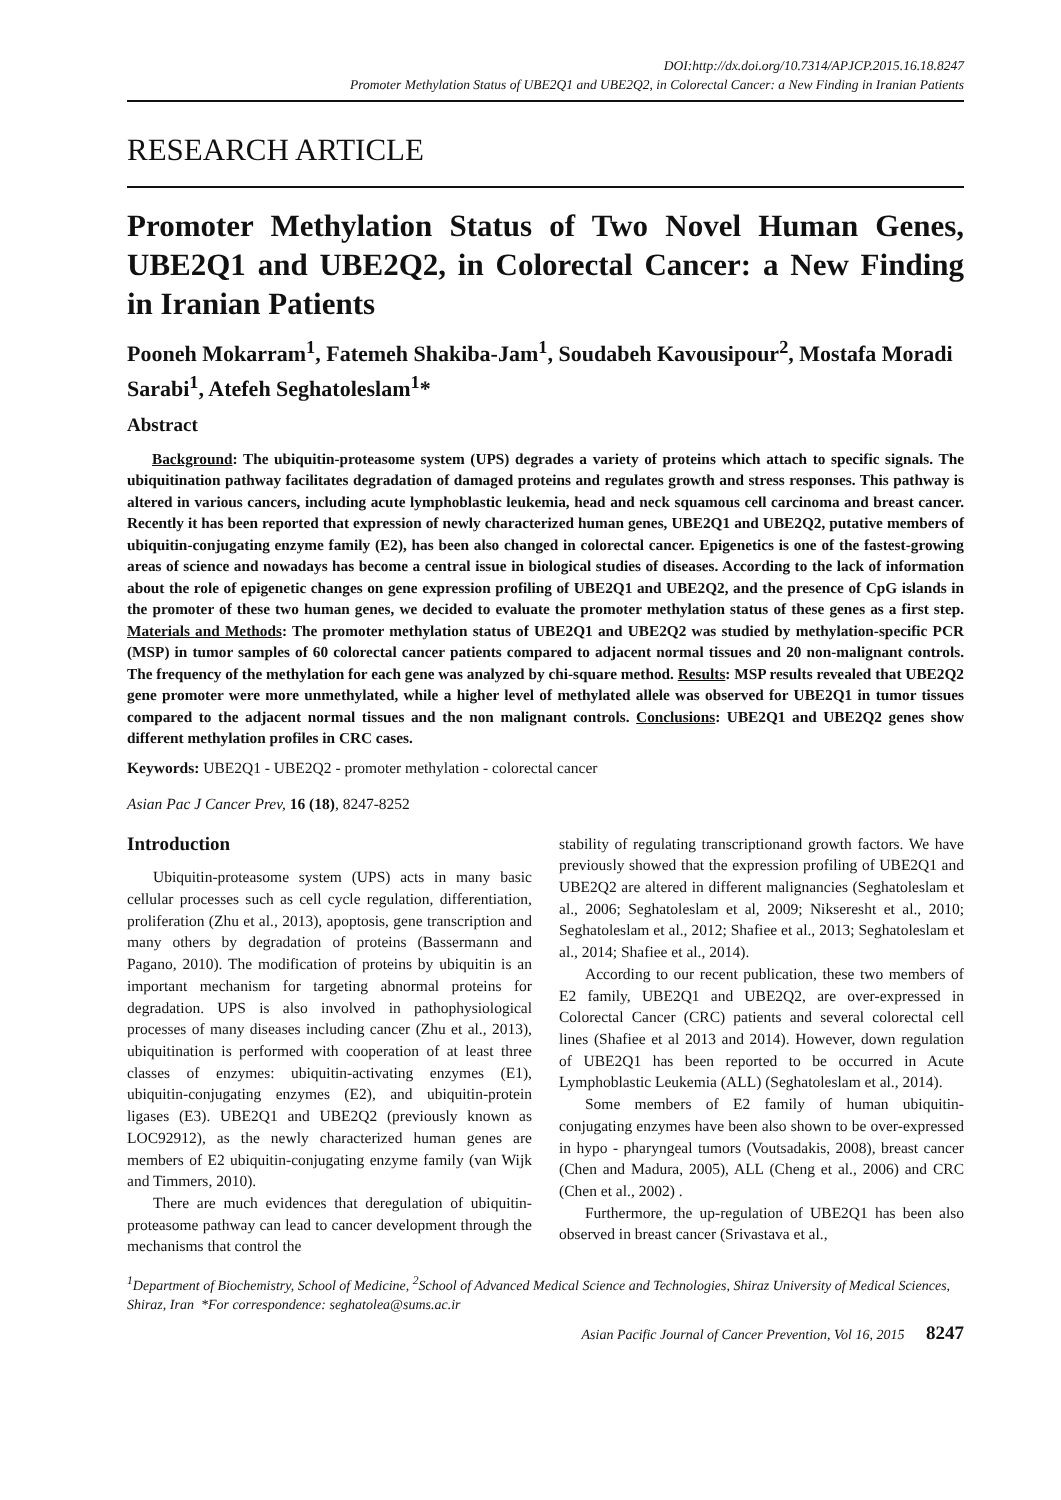DOI:http://dx.doi.org/10.7314/APJCP.2015.16.18.8247
Promoter Methylation Status of UBE2Q1 and UBE2Q2, in Colorectal Cancer: a New Finding in Iranian Patients
RESEARCH ARTICLE
Promoter Methylation Status of Two Novel Human Genes, UBE2Q1 and UBE2Q2, in Colorectal Cancer: a New Finding in Iranian Patients
Pooneh Mokarram<sup>1</sup>, Fatemeh Shakiba-Jam<sup>1</sup>, Soudabeh Kavousipour<sup>2</sup>, Mostafa Moradi Sarabi<sup>1</sup>, Atefeh Seghatoleslam<sup>1</sup>*
Abstract
Background: The ubiquitin-proteasome system (UPS) degrades a variety of proteins which attach to specific signals. The ubiquitination pathway facilitates degradation of damaged proteins and regulates growth and stress responses. This pathway is altered in various cancers, including acute lymphoblastic leukemia, head and neck squamous cell carcinoma and breast cancer. Recently it has been reported that expression of newly characterized human genes, UBE2Q1 and UBE2Q2, putative members of ubiquitin-conjugating enzyme family (E2), has been also changed in colorectal cancer. Epigenetics is one of the fastest-growing areas of science and nowadays has become a central issue in biological studies of diseases. According to the lack of information about the role of epigenetic changes on gene expression profiling of UBE2Q1 and UBE2Q2, and the presence of CpG islands in the promoter of these two human genes, we decided to evaluate the promoter methylation status of these genes as a first step. Materials and Methods: The promoter methylation status of UBE2Q1 and UBE2Q2 was studied by methylation-specific PCR (MSP) in tumor samples of 60 colorectal cancer patients compared to adjacent normal tissues and 20 non-malignant controls. The frequency of the methylation for each gene was analyzed by chi-square method. Results: MSP results revealed that UBE2Q2 gene promoter were more unmethylated, while a higher level of methylated allele was observed for UBE2Q1 in tumor tissues compared to the adjacent normal tissues and the non malignant controls. Conclusions: UBE2Q1 and UBE2Q2 genes show different methylation profiles in CRC cases.
Keywords: UBE2Q1 - UBE2Q2 - promoter methylation - colorectal cancer
Asian Pac J Cancer Prev, 16 (18), 8247-8252
Introduction
Ubiquitin-proteasome system (UPS) acts in many basic cellular processes such as cell cycle regulation, differentiation, proliferation (Zhu et al., 2013), apoptosis, gene transcription and many others by degradation of proteins (Bassermann and Pagano, 2010). The modification of proteins by ubiquitin is an important mechanism for targeting abnormal proteins for degradation. UPS is also involved in pathophysiological processes of many diseases including cancer (Zhu et al., 2013), ubiquitination is performed with cooperation of at least three classes of enzymes: ubiquitin-activating enzymes (E1), ubiquitin-conjugating enzymes (E2), and ubiquitin-protein ligases (E3). UBE2Q1 and UBE2Q2 (previously known as LOC92912), as the newly characterized human genes are members of E2 ubiquitin-conjugating enzyme family (van Wijk and Timmers, 2010).
There are much evidences that deregulation of ubiquitin-proteasome pathway can lead to cancer development through the mechanisms that control the
stability of regulating transcriptionand growth factors. We have previously showed that the expression profiling of UBE2Q1 and UBE2Q2 are altered in different malignancies (Seghatoleslam et al., 2006; Seghatoleslam et al, 2009; Nikseresht et al., 2010; Seghatoleslam et al., 2012; Shafiee et al., 2013; Seghatoleslam et al., 2014; Shafiee et al., 2014).
According to our recent publication, these two members of E2 family, UBE2Q1 and UBE2Q2, are over-expressed in Colorectal Cancer (CRC) patients and several colorectal cell lines (Shafiee et al 2013 and 2014). However, down regulation of UBE2Q1 has been reported to be occurred in Acute Lymphoblastic Leukemia (ALL) (Seghatoleslam et al., 2014).
Some members of E2 family of human ubiquitin-conjugating enzymes have been also shown to be over-expressed in hypo - pharyngeal tumors (Voutsadakis, 2008), breast cancer (Chen and Madura, 2005), ALL (Cheng et al., 2006) and CRC (Chen et al., 2002) .
Furthermore, the up-regulation of UBE2Q1 has been also observed in breast cancer (Srivastava et al.,
<sup>1</sup> Department of Biochemistry, School of Medicine, <sup>2</sup>School of Advanced Medical Science and Technologies, Shiraz University of Medical Sciences, Shiraz, Iran *For correspondence: seghatolea@sums.ac.ir
Asian Pacific Journal of Cancer Prevention, Vol 16, 2015 8247